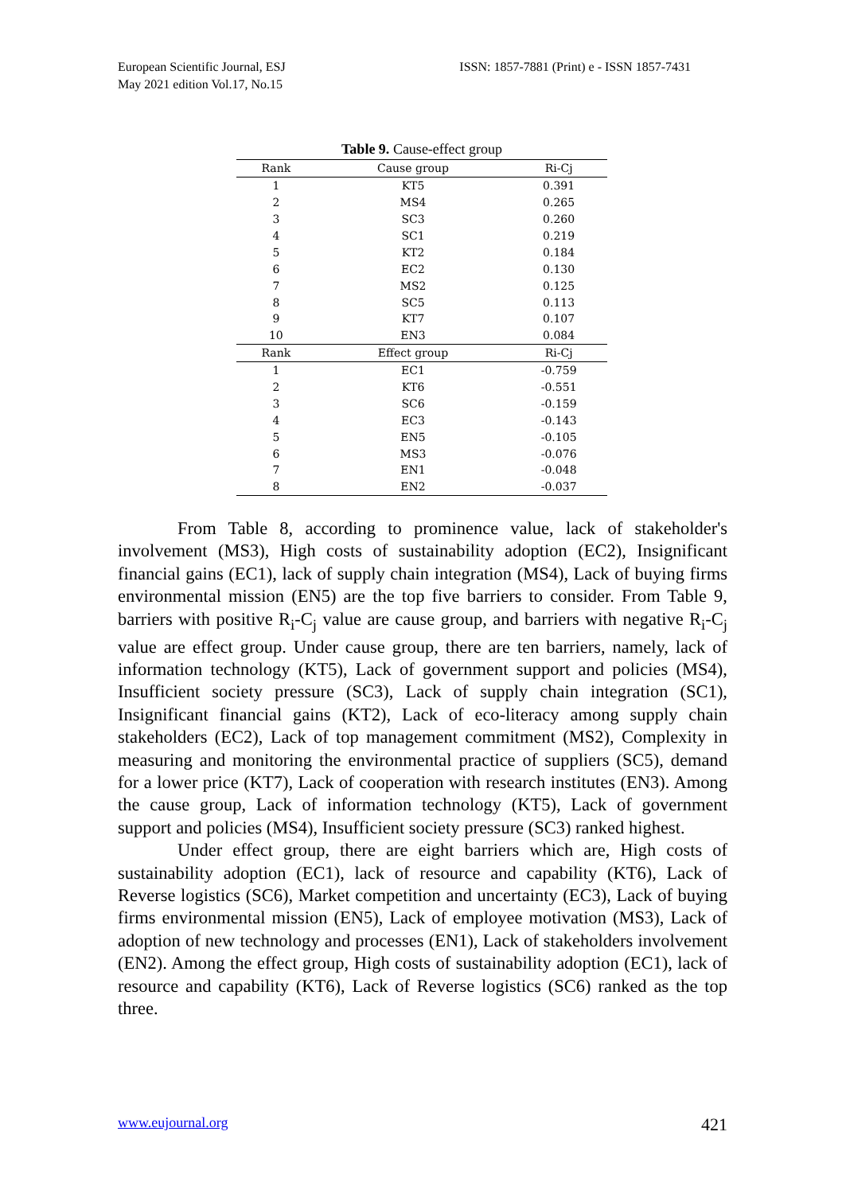European Scientific Journal, ESJ
May 2021 edition Vol.17, No.15
ISSN: 1857-7881 (Print) e - ISSN 1857-7431
Table 9. Cause-effect group
| Rank | Cause group | Ri-Cj |
| --- | --- | --- |
| 1 | KT5 | 0.391 |
| 2 | MS4 | 0.265 |
| 3 | SC3 | 0.260 |
| 4 | SC1 | 0.219 |
| 5 | KT2 | 0.184 |
| 6 | EC2 | 0.130 |
| 7 | MS2 | 0.125 |
| 8 | SC5 | 0.113 |
| 9 | KT7 | 0.107 |
| 10 | EN3 | 0.084 |
| Rank | Effect group | Ri-Cj |
| 1 | EC1 | -0.759 |
| 2 | KT6 | -0.551 |
| 3 | SC6 | -0.159 |
| 4 | EC3 | -0.143 |
| 5 | EN5 | -0.105 |
| 6 | MS3 | -0.076 |
| 7 | EN1 | -0.048 |
| 8 | EN2 | -0.037 |
From Table 8, according to prominence value, lack of stakeholder's involvement (MS3), High costs of sustainability adoption (EC2), Insignificant financial gains (EC1), lack of supply chain integration (MS4), Lack of buying firms environmental mission (EN5) are the top five barriers to consider. From Table 9, barriers with positive R<sub>i</sub>-C<sub>j</sub> value are cause group, and barriers with negative R<sub>i</sub>-C<sub>j</sub> value are effect group. Under cause group, there are ten barriers, namely, lack of information technology (KT5), Lack of government support and policies (MS4), Insufficient society pressure (SC3), Lack of supply chain integration (SC1), Insignificant financial gains (KT2), Lack of eco-literacy among supply chain stakeholders (EC2), Lack of top management commitment (MS2), Complexity in measuring and monitoring the environmental practice of suppliers (SC5), demand for a lower price (KT7), Lack of cooperation with research institutes (EN3). Among the cause group, Lack of information technology (KT5), Lack of government support and policies (MS4), Insufficient society pressure (SC3) ranked highest.
Under effect group, there are eight barriers which are, High costs of sustainability adoption (EC1), lack of resource and capability (KT6), Lack of Reverse logistics (SC6), Market competition and uncertainty (EC3), Lack of buying firms environmental mission (EN5), Lack of employee motivation (MS3), Lack of adoption of new technology and processes (EN1), Lack of stakeholders involvement (EN2). Among the effect group, High costs of sustainability adoption (EC1), lack of resource and capability (KT6), Lack of Reverse logistics (SC6) ranked as the top three.
www.eujournal.org 421